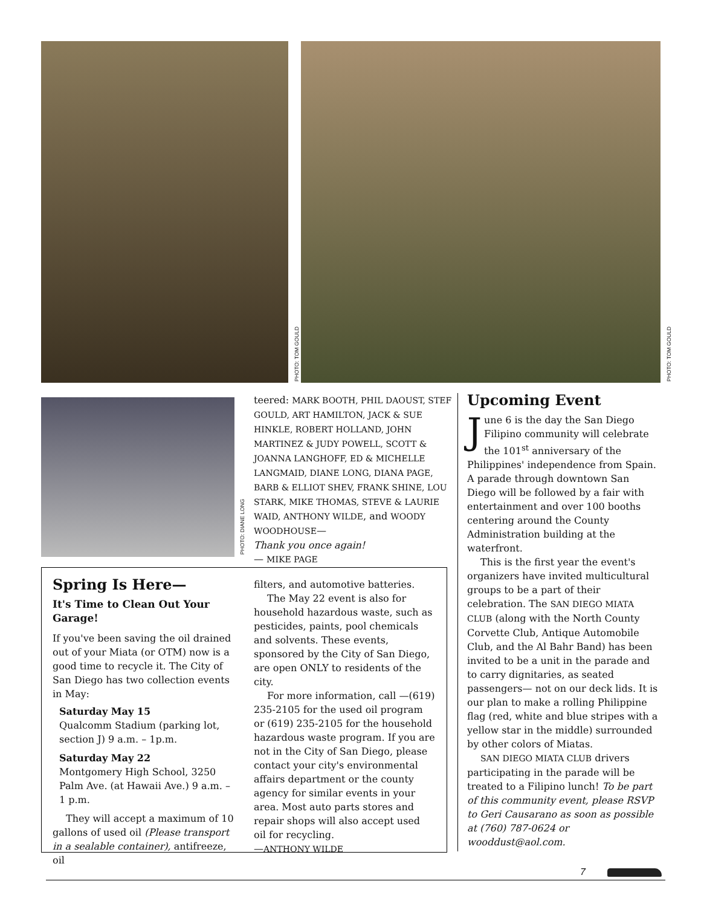PHOTO: TOM GOULD
PHOTO: TOM GOULD
PHOTO: DIANE LONG
teered: MARK BOOTH, PHIL DAOUST, STEF GOULD, ART HAMILTON, JACK & SUE HINKLE, ROBERT HOLLAND, JOHN MARTINEZ & JUDY POWELL, SCOTT & JOANNA LANGHOFF, ED & MICHELLE LANGMAID, DIANE LONG, DIANA PAGE, BARB & ELLIOT SHEV, FRANK SHINE, LOU STARK, MIKE THOMAS, STEVE & LAURIE WAID, ANTHONY WILDE, and WOODY WOODHOUSE—
Thank you once again!
— MIKE PAGE
Spring Is Here—
It's Time to Clean Out Your Garage!
If you've been saving the oil drained out of your Miata (or OTM) now is a good time to recycle it. The City of San Diego has two collection events in May:
Saturday May 15
Qualcomm Stadium (parking lot, section J) 9 a.m. – 1p.m.
Saturday May 22
Montgomery High School, 3250 Palm Ave. (at Hawaii Ave.) 9 a.m. – 1 p.m.
They will accept a maximum of 10 gallons of used oil (Please transport in a sealable container), antifreeze, oil
filters, and automotive batteries.
The May 22 event is also for household hazardous waste, such as pesticides, paints, pool chemicals and solvents. These events, sponsored by the City of San Diego, are open ONLY to residents of the city.
For more information, call —(619) 235-2105 for the used oil program or (619) 235-2105 for the household hazardous waste program. If you are not in the City of San Diego, please contact your city's environmental affairs department or the county agency for similar events in your area. Most auto parts stores and repair shops will also accept used oil for recycling.
—ANTHONY WILDE
Upcoming Event
June 6 is the day the San Diego Filipino community will celebrate the 101<sup>st</sup> anniversary of the Philippines' independence from Spain. A parade through downtown San Diego will be followed by a fair with entertainment and over 100 booths centering around the County Administration building at the waterfront.
This is the first year the event's organizers have invited multicultural groups to be a part of their celebration. The SAN DIEGO MIATA CLUB (along with the North County Corvette Club, Antique Automobile Club, and the Al Bahr Band) has been invited to be a unit in the parade and to carry dignitaries, as seated passengers— not on our deck lids. It is our plan to make a rolling Philippine flag (red, white and blue stripes with a yellow star in the middle) surrounded by other colors of Miatas.
SAN DIEGO MIATA CLUB drivers participating in the parade will be treated to a Filipino lunch! To be part of this community event, please RSVP to Geri Causarano as soon as possible at (760) 787-0624 or wooddust@aol.com.
7